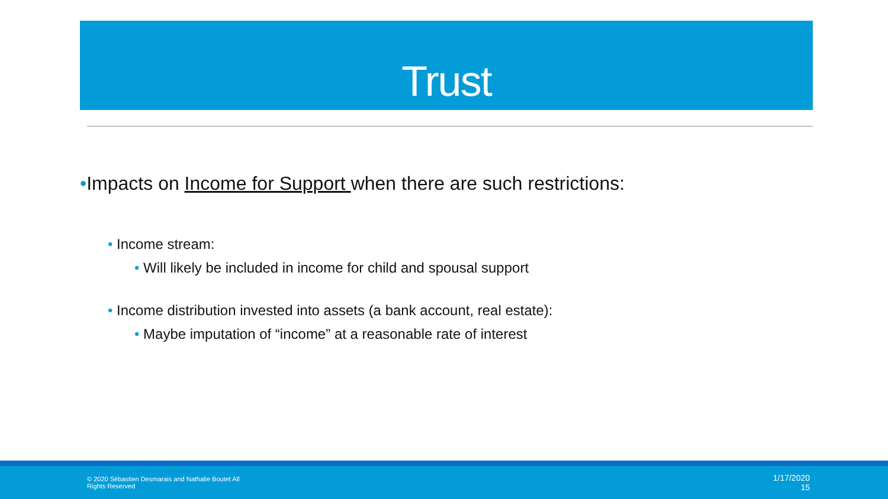Trust
•Impacts on Income for Support when there are such restrictions:
• Income stream:
• Will likely be included in income for child and spousal support
• Income distribution invested into assets (a bank account, real estate):
• Maybe imputation of “income” at a reasonable rate of interest
© 2020 Sébastien Desmarais and Nathalie Boutet All Rights Reserved
1/17/2020
15